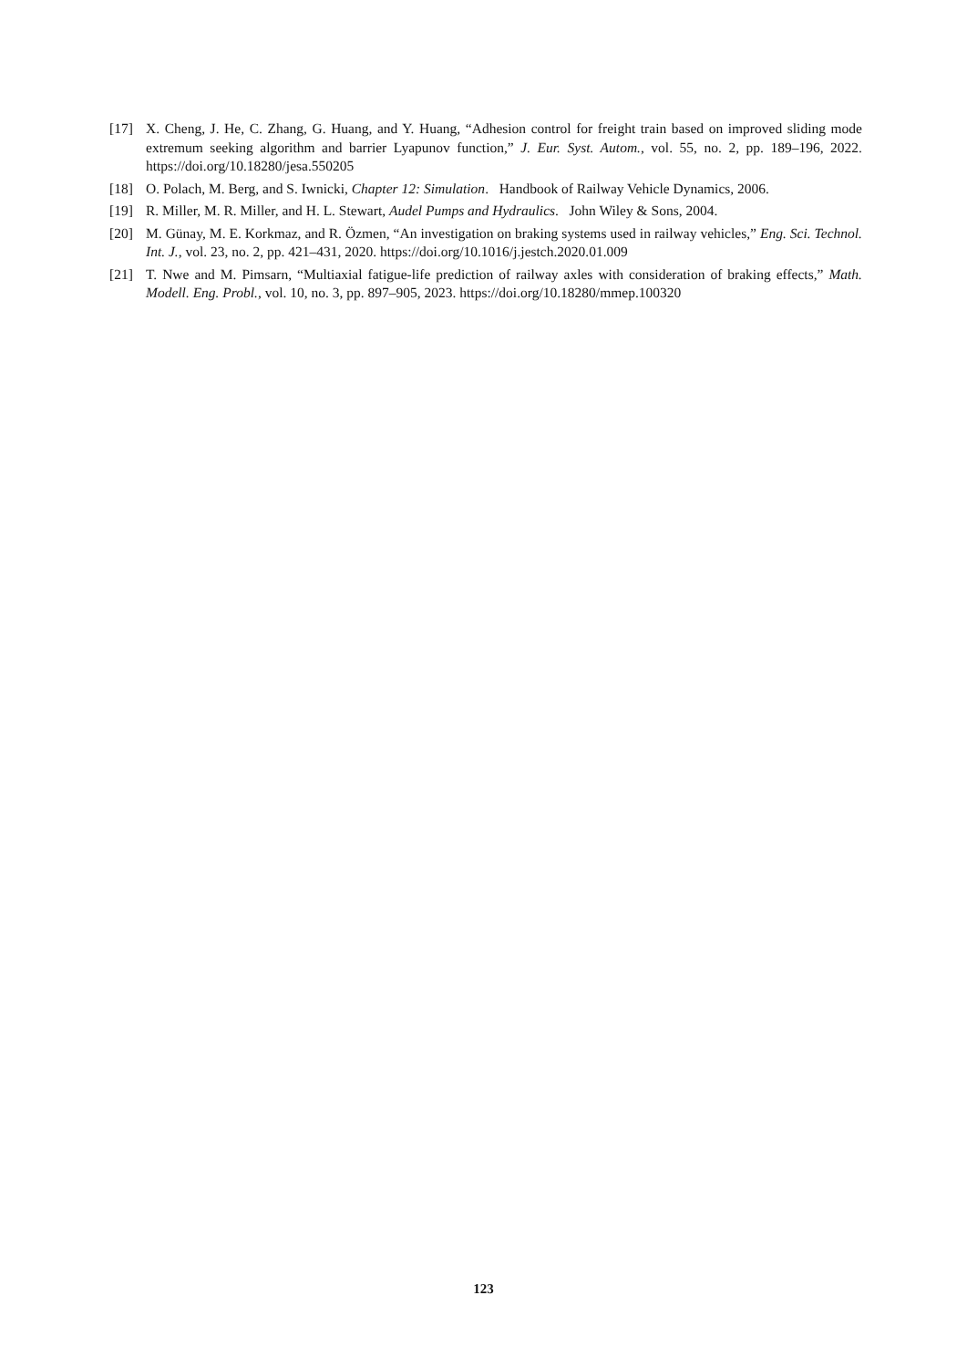[17] X. Cheng, J. He, C. Zhang, G. Huang, and Y. Huang, “Adhesion control for freight train based on improved sliding mode extremum seeking algorithm and barrier Lyapunov function,” J. Eur. Syst. Autom., vol. 55, no. 2, pp. 189–196, 2022. https://doi.org/10.18280/jesa.550205
[18] O. Polach, M. Berg, and S. Iwnicki, Chapter 12: Simulation. Handbook of Railway Vehicle Dynamics, 2006.
[19] R. Miller, M. R. Miller, and H. L. Stewart, Audel Pumps and Hydraulics. John Wiley & Sons, 2004.
[20] M. Günay, M. E. Korkmaz, and R. Özmen, “An investigation on braking systems used in railway vehicles,” Eng. Sci. Technol. Int. J., vol. 23, no. 2, pp. 421–431, 2020. https://doi.org/10.1016/j.jestch.2020.01.009
[21] T. Nwe and M. Pimsarn, “Multiaxial fatigue-life prediction of railway axles with consideration of braking effects,” Math. Modell. Eng. Probl., vol. 10, no. 3, pp. 897–905, 2023. https://doi.org/10.18280/mmep.100320
123